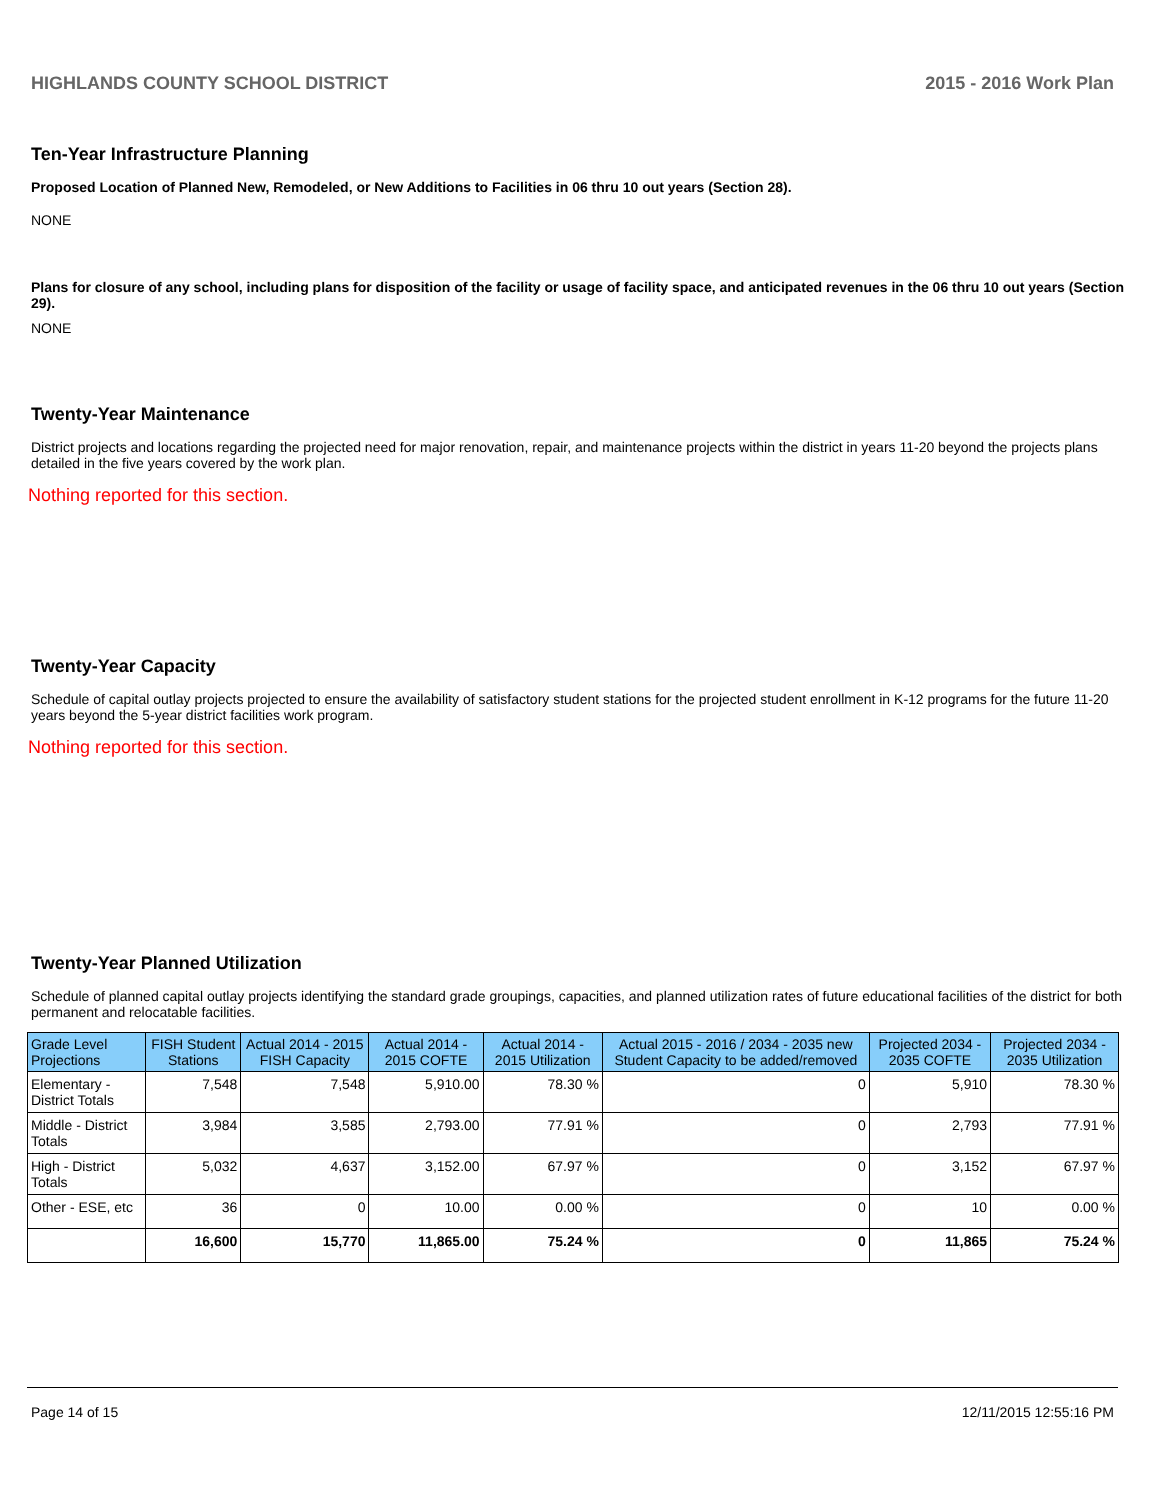HIGHLANDS COUNTY SCHOOL DISTRICT 2015 - 2016 Work Plan
Ten-Year Infrastructure Planning
Proposed Location of Planned New, Remodeled, or New Additions to Facilities in 06 thru 10 out years (Section 28).
NONE
Plans for closure of any school, including plans for disposition of the facility or usage of facility space, and anticipated revenues in the 06 thru 10 out years (Section 29).
NONE
Twenty-Year Maintenance
District projects and locations regarding the projected need for major renovation, repair, and maintenance projects within the district in years 11-20 beyond the projects plans detailed in the five years covered by the work plan.
Nothing reported for this section.
Twenty-Year Capacity
Schedule of capital outlay projects projected to ensure the availability of satisfactory student stations for the projected student enrollment in K-12 programs for the future 11-20 years beyond the 5-year district facilities work program.
Nothing reported for this section.
Twenty-Year Planned Utilization
Schedule of planned capital outlay projects identifying the standard grade groupings, capacities, and planned utilization rates of future educational facilities of the district for both permanent and relocatable facilities.
| Grade Level Projections | FISH Student Stations | Actual 2014 - 2015 FISH Capacity | Actual 2014 - 2015 COFTE | Actual 2014 - 2015 Utilization | Actual 2015 - 2016 / 2034 - 2035 new Student Capacity to be added/removed | Projected 2034 - 2035 COFTE | Projected 2034 - 2035 Utilization |
| --- | --- | --- | --- | --- | --- | --- | --- |
| Elementary - District Totals | 7,548 | 7,548 | 5,910.00 | 78.30 % | 0 | 5,910 | 78.30 % |
| Middle - District Totals | 3,984 | 3,585 | 2,793.00 | 77.91 % | 0 | 2,793 | 77.91 % |
| High - District Totals | 5,032 | 4,637 | 3,152.00 | 67.97 % | 0 | 3,152 | 67.97 % |
| Other - ESE, etc | 36 | 0 | 10.00 | 0.00 % | 0 | 10 | 0.00 % |
| | 16,600 | 15,770 | 11,865.00 | 75.24 % | 0 | 11,865 | 75.24 % |
Page 14 of 15 12/11/2015 12:55:16 PM